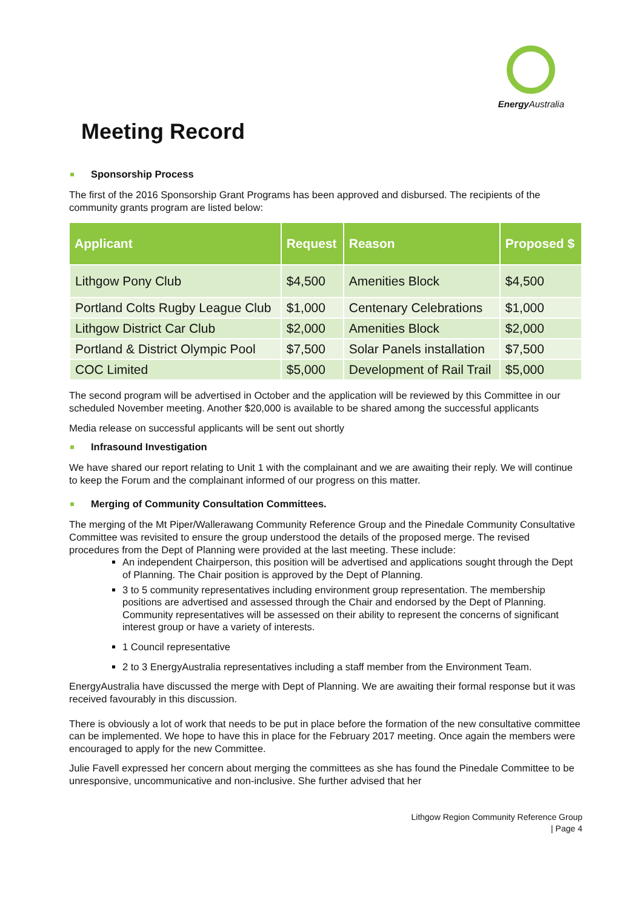Energy Australia
Meeting Record
Sponsorship Process
The first of the 2016 Sponsorship Grant Programs has been approved and disbursed. The recipients of the community grants program are listed below:
| Applicant | Request | Reason | Proposed $ |
| --- | --- | --- | --- |
| Lithgow Pony Club | $4,500 | Amenities Block | $4,500 |
| Portland Colts Rugby League Club | $1,000 | Centenary Celebrations | $1,000 |
| Lithgow District Car Club | $2,000 | Amenities Block | $2,000 |
| Portland & District Olympic Pool | $7,500 | Solar Panels installation | $7,500 |
| COC Limited | $5,000 | Development of Rail Trail | $5,000 |
The second program will be advertised in October and the application will be reviewed by this Committee in our scheduled November meeting. Another $20,000 is available to be shared among the successful applicants
Media release on successful applicants will be sent out shortly
Infrasound Investigation
We have shared our report relating to Unit 1 with the complainant and we are awaiting their reply. We will continue to keep the Forum and the complainant informed of our progress on this matter.
Merging of Community Consultation Committees.
The merging of the Mt Piper/Wallerawang Community Reference Group and the Pinedale Community Consultative Committee was revisited to ensure the group understood the details of the proposed merge. The revised procedures from the Dept of Planning were provided at the last meeting. These include:
An independent Chairperson, this position will be advertised and applications sought through the Dept of Planning. The Chair position is approved by the Dept of Planning.
3 to 5 community representatives including environment group representation. The membership positions are advertised and assessed through the Chair and endorsed by the Dept of Planning. Community representatives will be assessed on their ability to represent the concerns of significant interest group or have a variety of interests.
1 Council representative
2 to 3 EnergyAustralia representatives including a staff member from the Environment Team.
EnergyAustralia have discussed the merge with Dept of Planning. We are awaiting their formal response but it was received favourably in this discussion.
There is obviously a lot of work that needs to be put in place before the formation of the new consultative committee can be implemented. We hope to have this in place for the February 2017 meeting. Once again the members were encouraged to apply for the new Committee.
Julie Favell expressed her concern about merging the committees as she has found the Pinedale Committee to be unresponsive, uncommunicative and non-inclusive. She further advised that her
Lithgow Region Community Reference Group
| Page 4